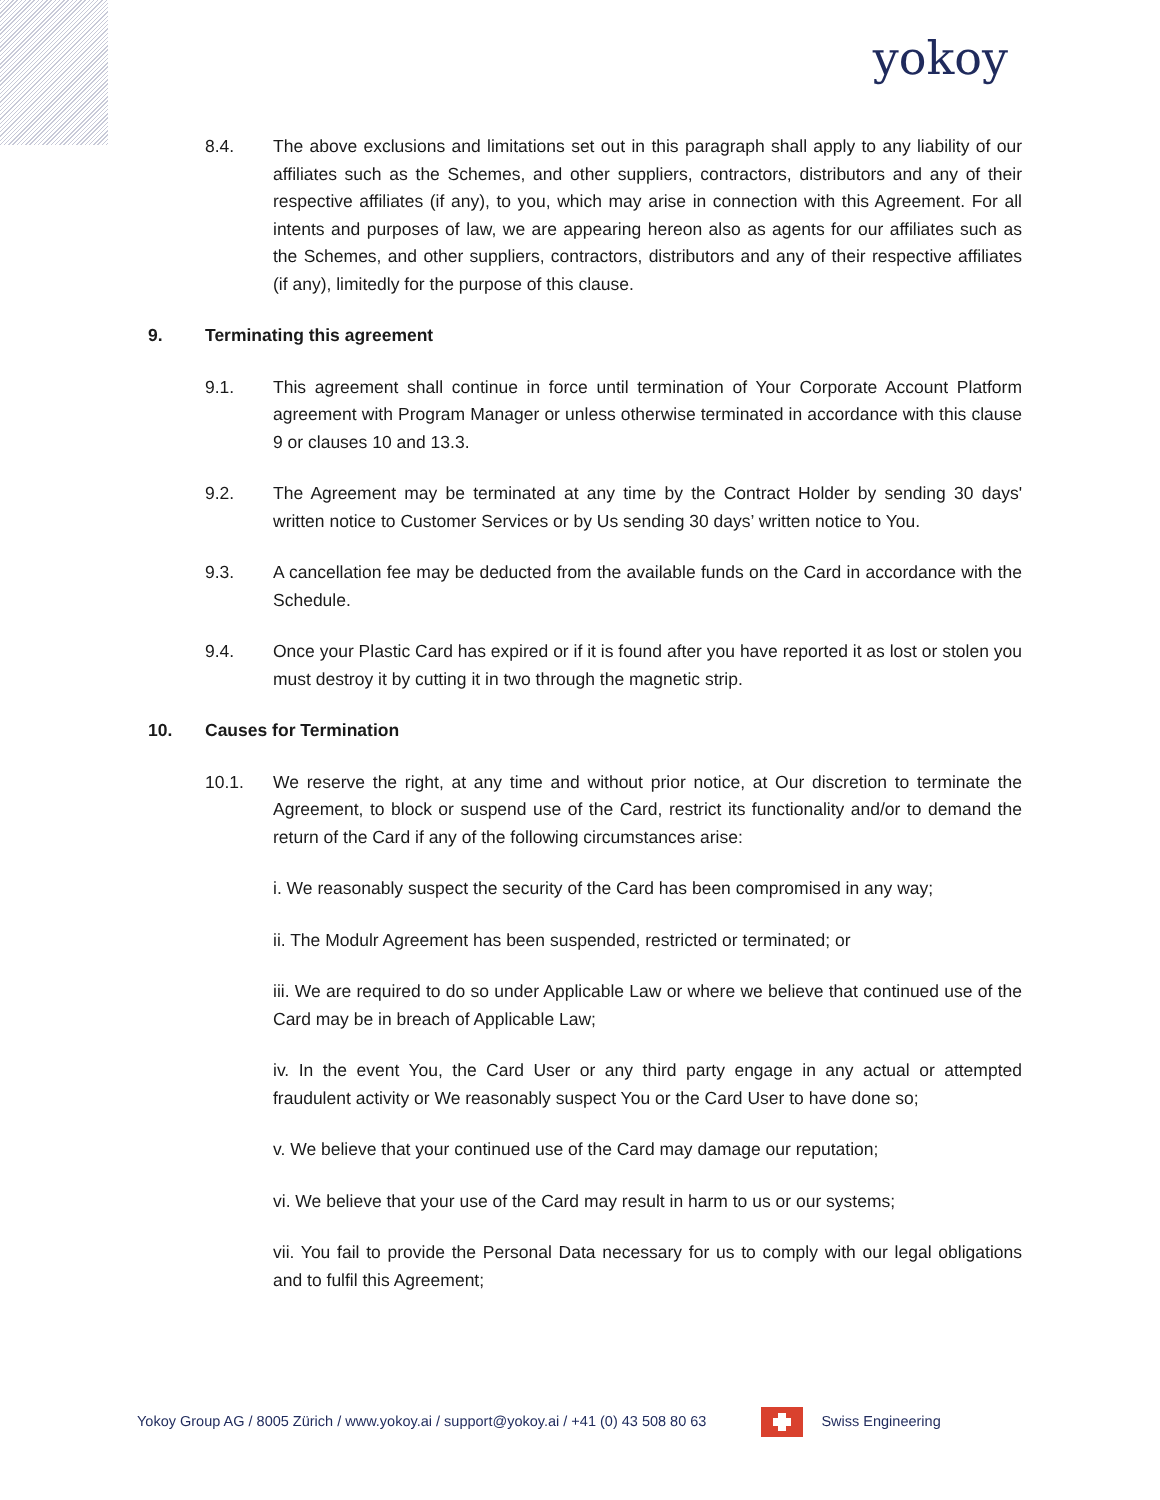yokoy
8.4. The above exclusions and limitations set out in this paragraph shall apply to any liability of our affiliates such as the Schemes, and other suppliers, contractors, distributors and any of their respective affiliates (if any), to you, which may arise in connection with this Agreement. For all intents and purposes of law, we are appearing hereon also as agents for our affiliates such as the Schemes, and other suppliers, contractors, distributors and any of their respective affiliates (if any), limitedly for the purpose of this clause.
9. Terminating this agreement
9.1. This agreement shall continue in force until termination of Your Corporate Account Platform agreement with Program Manager or unless otherwise terminated in accordance with this clause 9 or clauses 10 and 13.3.
9.2. The Agreement may be terminated at any time by the Contract Holder by sending 30 days' written notice to Customer Services or by Us sending 30 days’ written notice to You.
9.3. A cancellation fee may be deducted from the available funds on the Card in accordance with the Schedule.
9.4. Once your Plastic Card has expired or if it is found after you have reported it as lost or stolen you must destroy it by cutting it in two through the magnetic strip.
10. Causes for Termination
10.1. We reserve the right, at any time and without prior notice, at Our discretion to terminate the Agreement, to block or suspend use of the Card, restrict its functionality and/or to demand the return of the Card if any of the following circumstances arise:
i. We reasonably suspect the security of the Card has been compromised in any way;
ii. The Modulr Agreement has been suspended, restricted or terminated; or
iii. We are required to do so under Applicable Law or where we believe that continued use of the Card may be in breach of Applicable Law;
iv. In the event You, the Card User or any third party engage in any actual or attempted fraudulent activity or We reasonably suspect You or the Card User to have done so;
v. We believe that your continued use of the Card may damage our reputation;
vi. We believe that your use of the Card may result in harm to us or our systems;
vii. You fail to provide the Personal Data necessary for us to comply with our legal obligations and to fulfil this Agreement;
Yokoy Group AG / 8005 Zürich / www.yokoy.ai / support@yokoy.ai / +41 (0) 43 508 80 63
Swiss Engineering